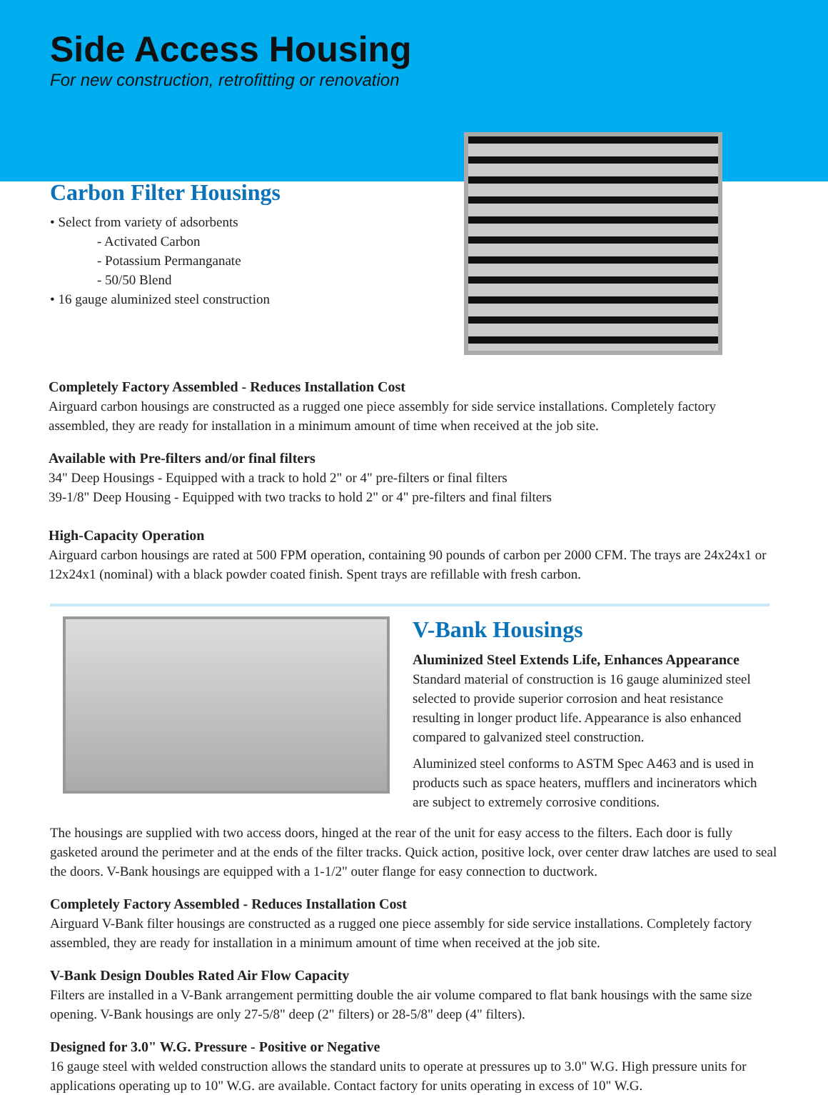Side Access Housing
For new construction, retrofitting or renovation
Carbon Filter Housings
• Select from variety of adsorbents
- Activated Carbon
- Potassium Permanganate
- 50/50 Blend
• 16 gauge aluminized steel construction
Completely Factory Assembled - Reduces Installation Cost
Airguard carbon housings are constructed as a rugged one piece assembly for side service installations. Completely factory assembled, they are ready for installation in a minimum amount of time when received at the job site.
Available with Pre-filters and/or final filters
34" Deep Housings - Equipped with a track to hold 2" or 4" pre-filters or final filters
39-1/8" Deep Housing - Equipped with two tracks to hold 2" or 4" pre-filters and final filters
High-Capacity Operation
Airguard carbon housings are rated at 500 FPM operation, containing 90 pounds of carbon per 2000 CFM. The trays are 24x24x1 or 12x24x1 (nominal) with a black powder coated finish. Spent trays are refillable with fresh carbon.
V-Bank Housings
Aluminized Steel Extends Life, Enhances Appearance
Standard material of construction is 16 gauge aluminized steel selected to provide superior corrosion and heat resistance resulting in longer product life. Appearance is also enhanced compared to galvanized steel construction.
Aluminized steel conforms to ASTM Spec A463 and is used in products such as space heaters, mufflers and incinerators which are subject to extremely corrosive conditions.
The housings are supplied with two access doors, hinged at the rear of the unit for easy access to the filters. Each door is fully gasketed around the perimeter and at the ends of the filter tracks. Quick action, positive lock, over center draw latches are used to seal the doors. V-Bank housings are equipped with a 1-1/2" outer flange for easy connection to ductwork.
Completely Factory Assembled - Reduces Installation Cost
Airguard V-Bank filter housings are constructed as a rugged one piece assembly for side service installations. Completely factory assembled, they are ready for installation in a minimum amount of time when received at the job site.
V-Bank Design Doubles Rated Air Flow Capacity
Filters are installed in a V-Bank arrangement permitting double the air volume compared to flat bank housings with the same size opening. V-Bank housings are only 27-5/8" deep (2" filters) or 28-5/8" deep (4" filters).
Designed for 3.0" W.G. Pressure - Positive or Negative
16 gauge steel with welded construction allows the standard units to operate at pressures up to 3.0" W.G. High pressure units for applications operating up to 10" W.G. are available. Contact factory for units operating in excess of 10" W.G.